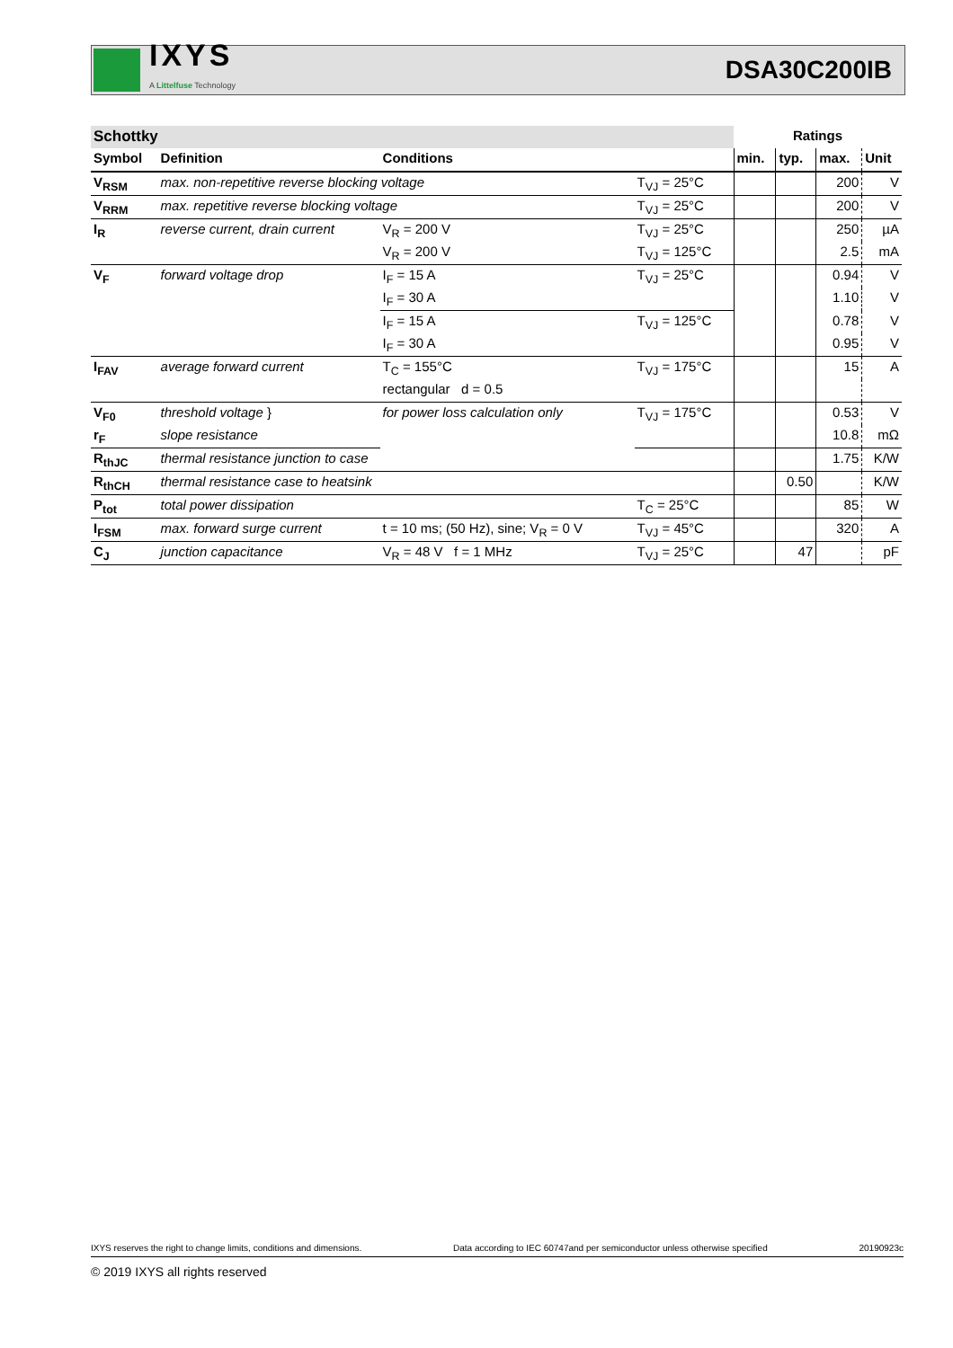IXYS
A Littelfuse Technology
DSA30C200IB
| Schottky | | | | Ratings | | | |
| --- | --- | --- | --- | --- | --- | --- | --- |
| Symbol | Definition | Conditions | | min. | typ. | max. | Unit |
| V<sub>RSM</sub> | max. non-repetitive reverse blocking voltage | | T<sub>VJ</sub> = 25°C | | | 200 | V |
| V<sub>RRM</sub> | max. repetitive reverse blocking voltage | | T<sub>VJ</sub> = 25°C | | | 200 | V |
| I<sub>R</sub> | reverse current, drain current | V<sub>R</sub> = 200 V | T<sub>VJ</sub> = 25°C | | | 250 | µA |
| | | V<sub>R</sub> = 200 V | T<sub>VJ</sub> = 125°C | | | 2.5 | mA |
| V<sub>F</sub> | forward voltage drop | I<sub>F</sub> = 15 A | T<sub>VJ</sub> = 25°C | | | 0.94 | V |
| | | I<sub>F</sub> = 30 A | | | | 1.10 | V |
| | | I<sub>F</sub> = 15 A | T<sub>VJ</sub> = 125°C | | | 0.78 | V |
| | | I<sub>F</sub> = 30 A | | | | 0.95 | V |
| I<sub>FAV</sub> | average forward current | T<sub>C</sub> = 155°C | T<sub>VJ</sub> = 175°C | | | 15 | A |
| | | rectangular d = 0.5 | | | | | |
| V<sub>F0</sub> | threshold voltage } | for power loss calculation only | T<sub>VJ</sub> = 175°C | | | 0.53 | V |
| r<sub>F</sub> | slope resistance | | | | | 10.8 | mΩ |
| R<sub>thJC</sub> | thermal resistance junction to case | | | | | 1.75 | K/W |
| R<sub>thCH</sub> | thermal resistance case to heatsink | | | | 0.50 | | K/W |
| P<sub>tot</sub> | total power dissipation | | T<sub>C</sub> = 25°C | | | 85 | W |
| I<sub>FSM</sub> | max. forward surge current | t = 10 ms; (50 Hz), sine; V<sub>R</sub> = 0 V | T<sub>VJ</sub> = 45°C | | | 320 | A |
| C<sub>J</sub> | junction capacitance | V<sub>R</sub> = 48 V f = 1 MHz | T<sub>VJ</sub> = 25°C | | 47 | | pF |
IXYS reserves the right to change limits, conditions and dimensions. Data according to IEC 60747and per semiconductor unless otherwise specified 20190923c
© 2019 IXYS all rights reserved